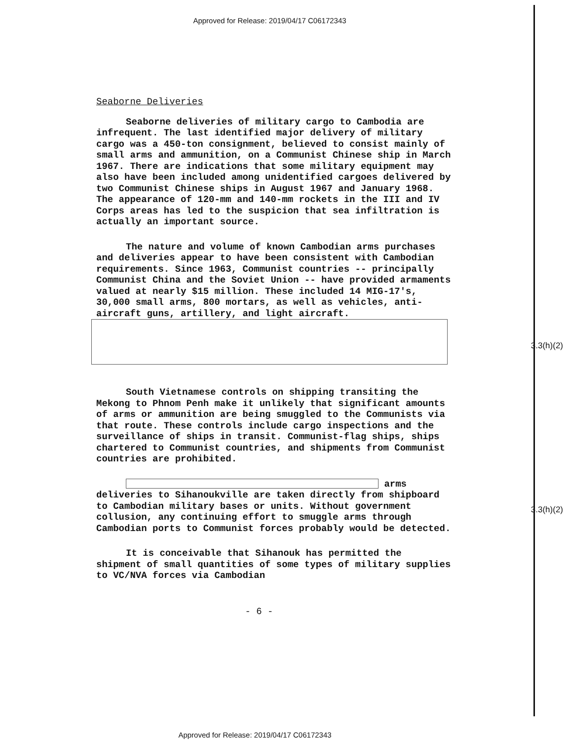Approved for Release: 2019/04/17 C06172343
3.3(h)(2)
3.3(h)(2)
Seaborne Deliveries
Seaborne deliveries of military cargo to Cambodia are infrequent. The last identified major delivery of military cargo was a 450-ton consignment, believed to consist mainly of small arms and ammunition, on a Communist Chinese ship in March 1967. There are indications that some military equipment may also have been included among unidentified cargoes delivered by two Communist Chinese ships in August 1967 and January 1968. The appearance of 120-mm and 140-mm rockets in the III and IV Corps areas has led to the suspicion that sea infiltration is actually an important source.
The nature and volume of known Cambodian arms purchases and deliveries appear to have been consistent with Cambodian requirements. Since 1963, Communist countries -- principally Communist China and the Soviet Union -- have provided armaments valued at nearly $15 million. These included 14 MIG-17's, 30,000 small arms, 800 mortars, as well as vehicles, anti-aircraft guns, artillery, and light aircraft.
South Vietnamese controls on shipping transiting the Mekong to Phnom Penh make it unlikely that significant amounts of arms or ammunition are being smuggled to the Communists via that route. These controls include cargo inspections and the surveillance of ships in transit. Communist-flag ships, ships chartered to Communist countries, and shipments from Communist countries are prohibited.
arms deliveries to Sihanoukville are taken directly from shipboard to Cambodian military bases or units. Without government collusion, any continuing effort to smuggle arms through Cambodian ports to Communist forces probably would be detected.
It is conceivable that Sihanouk has permitted the shipment of small quantities of some types of military supplies to VC/NVA forces via Cambodian
- 6 -
Approved for Release: 2019/04/17 C06172343